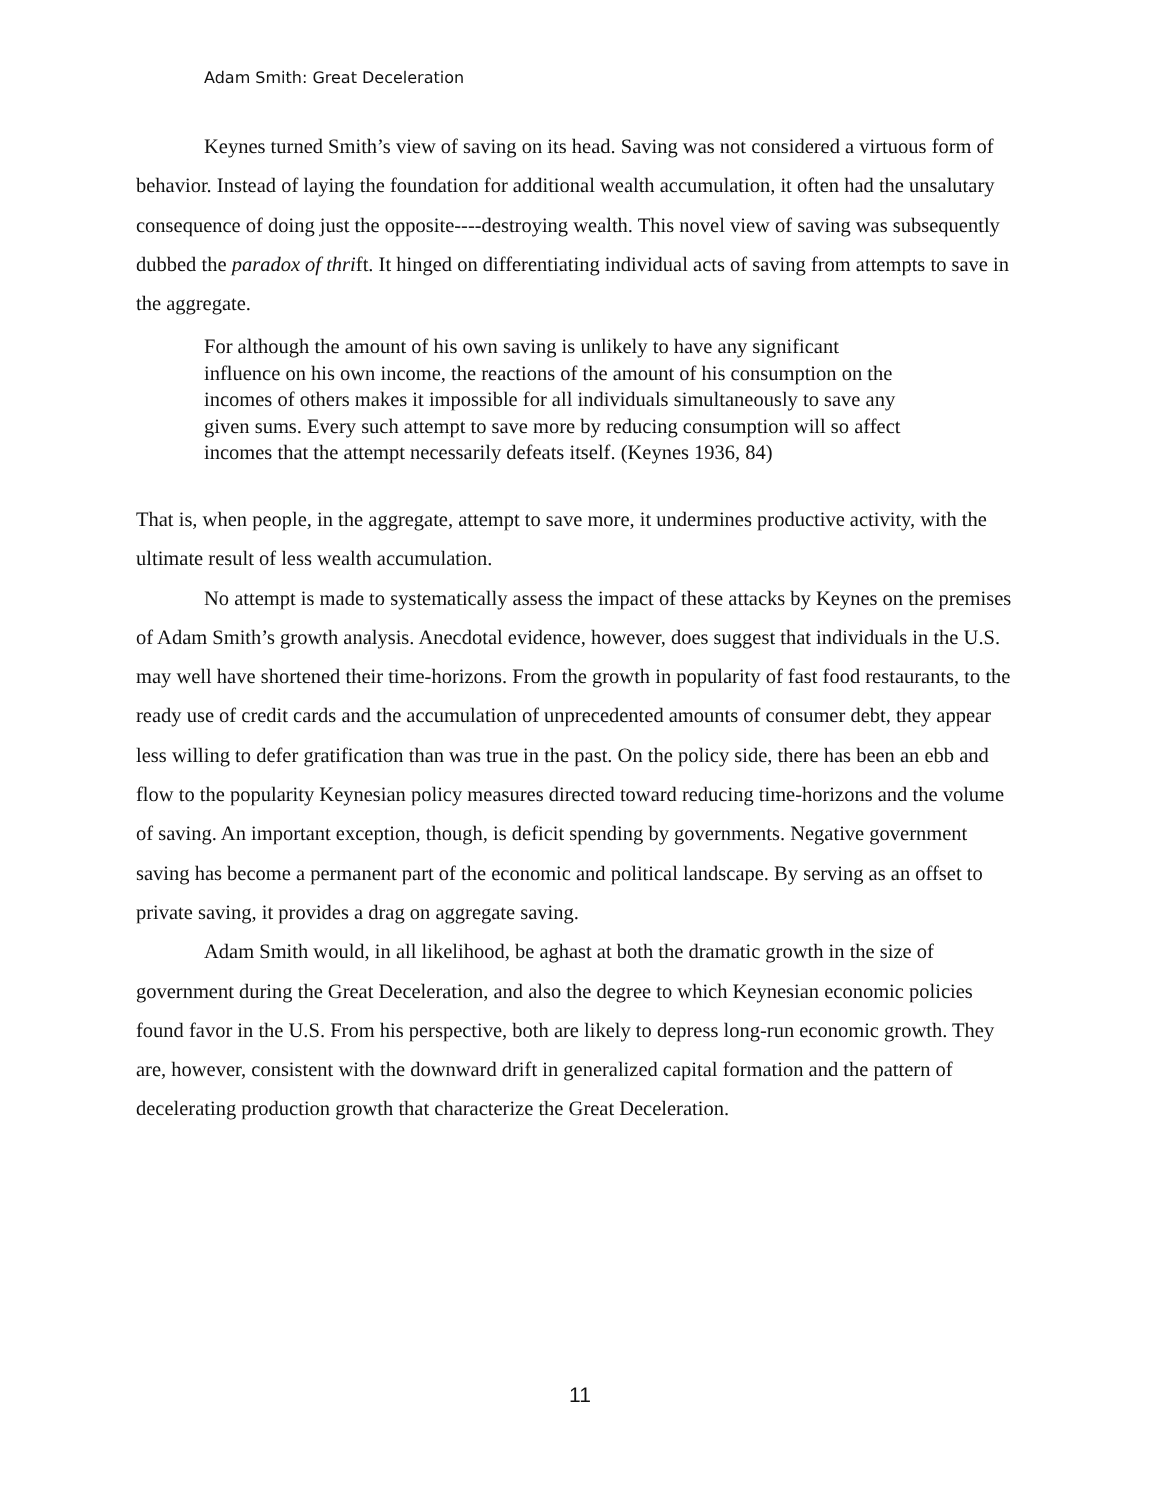Adam Smith: Great Deceleration
Keynes turned Smith’s view of saving on its head. Saving was not considered a virtuous form of behavior. Instead of laying the foundation for additional wealth accumulation, it often had the unsalutary consequence of doing just the opposite----destroying wealth. This novel view of saving was subsequently dubbed the paradox of thrift. It hinged on differentiating individual acts of saving from attempts to save in the aggregate.
For although the amount of his own saving is unlikely to have any significant influence on his own income, the reactions of the amount of his consumption on the incomes of others makes it impossible for all individuals simultaneously to save any given sums. Every such attempt to save more by reducing consumption will so affect incomes that the attempt necessarily defeats itself. (Keynes 1936, 84)
That is, when people, in the aggregate, attempt to save more, it undermines productive activity, with the ultimate result of less wealth accumulation.
No attempt is made to systematically assess the impact of these attacks by Keynes on the premises of Adam Smith’s growth analysis. Anecdotal evidence, however, does suggest that individuals in the U.S. may well have shortened their time-horizons. From the growth in popularity of fast food restaurants, to the ready use of credit cards and the accumulation of unprecedented amounts of consumer debt, they appear less willing to defer gratification than was true in the past. On the policy side, there has been an ebb and flow to the popularity Keynesian policy measures directed toward reducing time-horizons and the volume of saving. An important exception, though, is deficit spending by governments. Negative government saving has become a permanent part of the economic and political landscape. By serving as an offset to private saving, it provides a drag on aggregate saving.
Adam Smith would, in all likelihood, be aghast at both the dramatic growth in the size of government during the Great Deceleration, and also the degree to which Keynesian economic policies found favor in the U.S. From his perspective, both are likely to depress long-run economic growth. They are, however, consistent with the downward drift in generalized capital formation and the pattern of decelerating production growth that characterize the Great Deceleration.
11